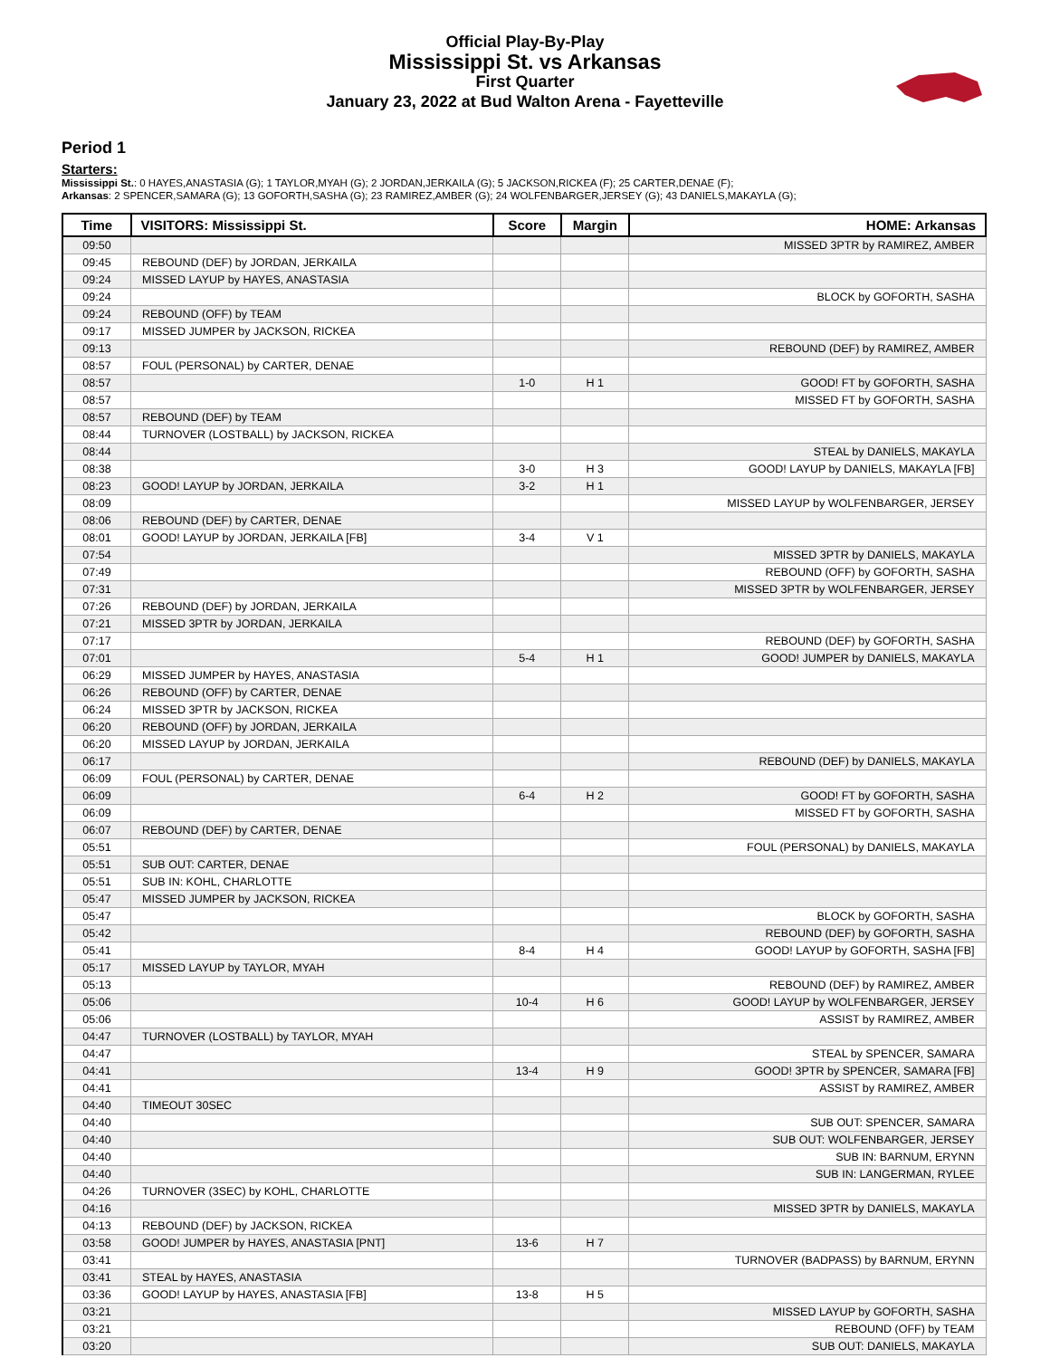Official Play-By-Play
Mississippi St. vs Arkansas
First Quarter
January 23, 2022 at Bud Walton Arena - Fayetteville
Period 1
Starters:
Mississippi St.: 0 HAYES,ANASTASIA (G); 1 TAYLOR,MYAH (G); 2 JORDAN,JERKAILA (G); 5 JACKSON,RICKEA (F); 25 CARTER,DENAE (F);
Arkansas: 2 SPENCER,SAMARA (G); 13 GOFORTH,SASHA (G); 23 RAMIREZ,AMBER (G); 24 WOLFENBARGER,JERSEY (G); 43 DANIELS,MAKAYLA (G);
| Time | VISITORS: Mississippi St. | Score | Margin | HOME: Arkansas |
| --- | --- | --- | --- | --- |
| 09:50 | | | | MISSED 3PTR by RAMIREZ, AMBER |
| 09:45 | REBOUND (DEF) by JORDAN, JERKAILA | | | |
| 09:24 | MISSED LAYUP by HAYES, ANASTASIA | | | |
| 09:24 | | | | BLOCK by GOFORTH, SASHA |
| 09:24 | REBOUND (OFF) by TEAM | | | |
| 09:17 | MISSED JUMPER by JACKSON, RICKEA | | | |
| 09:13 | | | | REBOUND (DEF) by RAMIREZ, AMBER |
| 08:57 | FOUL (PERSONAL) by CARTER, DENAE | | | |
| 08:57 | | 1-0 | H 1 | GOOD! FT by GOFORTH, SASHA |
| 08:57 | | | | MISSED FT by GOFORTH, SASHA |
| 08:57 | REBOUND (DEF) by TEAM | | | |
| 08:44 | TURNOVER (LOSTBALL) by JACKSON, RICKEA | | | |
| 08:44 | | | | STEAL by DANIELS, MAKAYLA |
| 08:38 | | 3-0 | H 3 | GOOD! LAYUP by DANIELS, MAKAYLA [FB] |
| 08:23 | GOOD! LAYUP by JORDAN, JERKAILA | 3-2 | H 1 | |
| 08:09 | | | | MISSED LAYUP by WOLFENBARGER, JERSEY |
| 08:06 | REBOUND (DEF) by CARTER, DENAE | | | |
| 08:01 | GOOD! LAYUP by JORDAN, JERKAILA [FB] | 3-4 | V 1 | |
| 07:54 | | | | MISSED 3PTR by DANIELS, MAKAYLA |
| 07:49 | | | | REBOUND (OFF) by GOFORTH, SASHA |
| 07:31 | | | | MISSED 3PTR by WOLFENBARGER, JERSEY |
| 07:26 | REBOUND (DEF) by JORDAN, JERKAILA | | | |
| 07:21 | MISSED 3PTR by JORDAN, JERKAILA | | | |
| 07:17 | | | | REBOUND (DEF) by GOFORTH, SASHA |
| 07:01 | | 5-4 | H 1 | GOOD! JUMPER by DANIELS, MAKAYLA |
| 06:29 | MISSED JUMPER by HAYES, ANASTASIA | | | |
| 06:26 | REBOUND (OFF) by CARTER, DENAE | | | |
| 06:24 | MISSED 3PTR by JACKSON, RICKEA | | | |
| 06:20 | REBOUND (OFF) by JORDAN, JERKAILA | | | |
| 06:20 | MISSED LAYUP by JORDAN, JERKAILA | | | |
| 06:17 | | | | REBOUND (DEF) by DANIELS, MAKAYLA |
| 06:09 | FOUL (PERSONAL) by CARTER, DENAE | | | |
| 06:09 | | 6-4 | H 2 | GOOD! FT by GOFORTH, SASHA |
| 06:09 | | | | MISSED FT by GOFORTH, SASHA |
| 06:07 | REBOUND (DEF) by CARTER, DENAE | | | |
| 05:51 | | | | FOUL (PERSONAL) by DANIELS, MAKAYLA |
| 05:51 | SUB OUT: CARTER, DENAE | | | |
| 05:51 | SUB IN: KOHL, CHARLOTTE | | | |
| 05:47 | MISSED JUMPER by JACKSON, RICKEA | | | |
| 05:47 | | | | BLOCK by GOFORTH, SASHA |
| 05:42 | | | | REBOUND (DEF) by GOFORTH, SASHA |
| 05:41 | | 8-4 | H 4 | GOOD! LAYUP by GOFORTH, SASHA [FB] |
| 05:17 | MISSED LAYUP by TAYLOR, MYAH | | | |
| 05:13 | | | | REBOUND (DEF) by RAMIREZ, AMBER |
| 05:06 | | 10-4 | H 6 | GOOD! LAYUP by WOLFENBARGER, JERSEY |
| 05:06 | | | | ASSIST by RAMIREZ, AMBER |
| 04:47 | TURNOVER (LOSTBALL) by TAYLOR, MYAH | | | |
| 04:47 | | | | STEAL by SPENCER, SAMARA |
| 04:41 | | 13-4 | H 9 | GOOD! 3PTR by SPENCER, SAMARA [FB] |
| 04:41 | | | | ASSIST by RAMIREZ, AMBER |
| 04:40 | TIMEOUT 30SEC | | | |
| 04:40 | | | | SUB OUT: SPENCER, SAMARA |
| 04:40 | | | | SUB OUT: WOLFENBARGER, JERSEY |
| 04:40 | | | | SUB IN: BARNUM, ERYNN |
| 04:40 | | | | SUB IN: LANGERMAN, RYLEE |
| 04:26 | TURNOVER (3SEC) by KOHL, CHARLOTTE | | | |
| 04:16 | | | | MISSED 3PTR by DANIELS, MAKAYLA |
| 04:13 | REBOUND (DEF) by JACKSON, RICKEA | | | |
| 03:58 | GOOD! JUMPER by HAYES, ANASTASIA [PNT] | 13-6 | H 7 | |
| 03:41 | | | | TURNOVER (BADPASS) by BARNUM, ERYNN |
| 03:41 | STEAL by HAYES, ANASTASIA | | | |
| 03:36 | GOOD! LAYUP by HAYES, ANASTASIA [FB] | 13-8 | H 5 | |
| 03:21 | | | | MISSED LAYUP by GOFORTH, SASHA |
| 03:21 | | | | REBOUND (OFF) by TEAM |
| 03:20 | | | | SUB OUT: DANIELS, MAKAYLA |